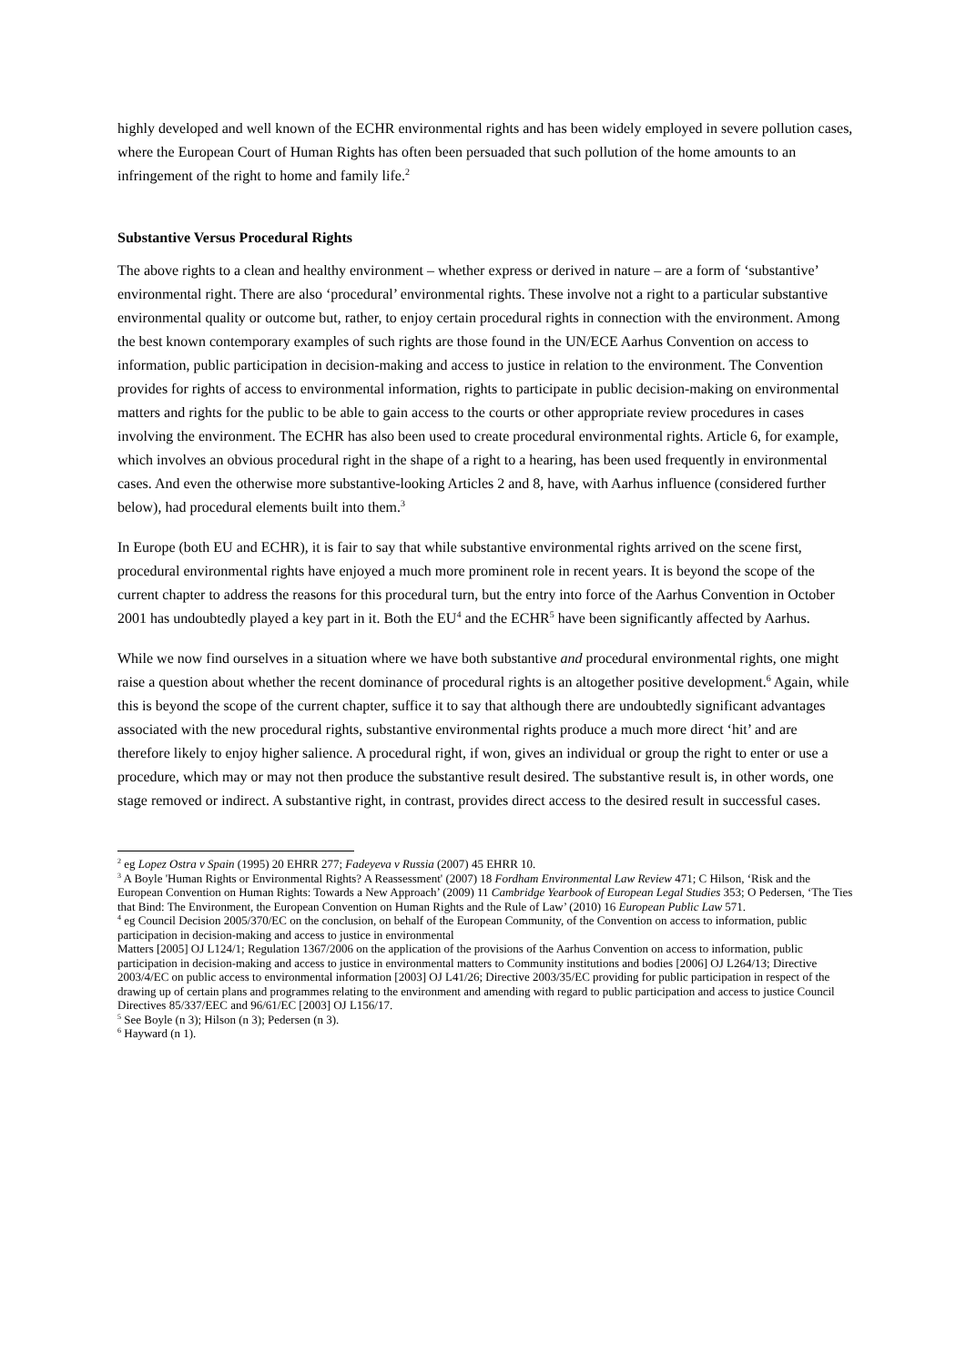highly developed and well known of the ECHR environmental rights and has been widely employed in severe pollution cases, where the European Court of Human Rights has often been persuaded that such pollution of the home amounts to an infringement of the right to home and family life.<sup>2</sup>
Substantive Versus Procedural Rights
The above rights to a clean and healthy environment – whether express or derived in nature – are a form of ‘substantive’ environmental right. There are also ‘procedural’ environmental rights. These involve not a right to a particular substantive environmental quality or outcome but, rather, to enjoy certain procedural rights in connection with the environment. Among the best known contemporary examples of such rights are those found in the UN/ECE Aarhus Convention on access to information, public participation in decision-making and access to justice in relation to the environment. The Convention provides for rights of access to environmental information, rights to participate in public decision-making on environmental matters and rights for the public to be able to gain access to the courts or other appropriate review procedures in cases involving the environment. The ECHR has also been used to create procedural environmental rights. Article 6, for example, which involves an obvious procedural right in the shape of a right to a hearing, has been used frequently in environmental cases. And even the otherwise more substantive-looking Articles 2 and 8, have, with Aarhus influence (considered further below), had procedural elements built into them.<sup>3</sup>
In Europe (both EU and ECHR), it is fair to say that while substantive environmental rights arrived on the scene first, procedural environmental rights have enjoyed a much more prominent role in recent years. It is beyond the scope of the current chapter to address the reasons for this procedural turn, but the entry into force of the Aarhus Convention in October 2001 has undoubtedly played a key part in it. Both the EU<sup>4</sup> and the ECHR<sup>5</sup> have been significantly affected by Aarhus.
While we now find ourselves in a situation where we have both substantive and procedural environmental rights, one might raise a question about whether the recent dominance of procedural rights is an altogether positive development.<sup>6</sup> Again, while this is beyond the scope of the current chapter, suffice it to say that although there are undoubtedly significant advantages associated with the new procedural rights, substantive environmental rights produce a much more direct ‘hit’ and are therefore likely to enjoy higher salience. A procedural right, if won, gives an individual or group the right to enter or use a procedure, which may or may not then produce the substantive result desired. The substantive result is, in other words, one stage removed or indirect. A substantive right, in contrast, provides direct access to the desired result in successful cases.
<sup>2</sup> eg Lopez Ostra v Spain (1995) 20 EHRR 277; Fadeyeva v Russia (2007) 45 EHRR 10.
<sup>3</sup> A Boyle 'Human Rights or Environmental Rights? A Reassessment' (2007) 18 Fordham Environmental Law Review 471; C Hilson, ‘Risk and the European Convention on Human Rights: Towards a New Approach’ (2009) 11 Cambridge Yearbook of European Legal Studies 353; O Pedersen, ‘The Ties that Bind: The Environment, the European Convention on Human Rights and the Rule of Law’ (2010) 16 European Public Law 571.
<sup>4</sup> eg Council Decision 2005/370/EC on the conclusion, on behalf of the European Community, of the Convention on access to information, public participation in decision-making and access to justice in environmental
Matters [2005] OJ L124/1; Regulation 1367/2006 on the application of the provisions of the Aarhus Convention on access to information, public participation in decision-making and access to justice in environmental matters to Community institutions and bodies [2006] OJ L264/13; Directive 2003/4/EC on public access to environmental information [2003] OJ L41/26; Directive 2003/35/EC providing for public participation in respect of the drawing up of certain plans and programmes relating to the environment and amending with regard to public participation and access to justice Council Directives 85/337/EEC and 96/61/EC [2003] OJ L156/17.
<sup>5</sup> See Boyle (n 3); Hilson (n 3); Pedersen (n 3).
<sup>6</sup> Hayward (n 1).